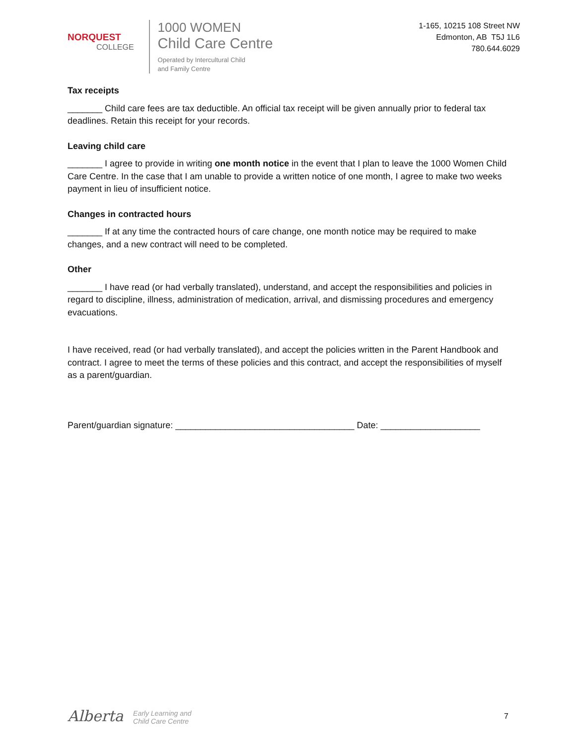NORQUEST
COLLEGE
1000 WOMEN
Child Care Centre
Operated by Intercultural Child
and Family Centre
1-165, 10215 108 Street NW
Edmonton, AB T5J 1L6
780.644.6029
Tax receipts
_______ Child care fees are tax deductible. An official tax receipt will be given annually prior to federal tax deadlines. Retain this receipt for your records.
Leaving child care
_______ I agree to provide in writing one month notice in the event that I plan to leave the 1000 Women Child Care Centre. In the case that I am unable to provide a written notice of one month, I agree to make two weeks payment in lieu of insufficient notice.
Changes in contracted hours
_______ If at any time the contracted hours of care change, one month notice may be required to make changes, and a new contract will need to be completed.
Other
_______ I have read (or had verbally translated), understand, and accept the responsibilities and policies in regard to discipline, illness, administration of medication, arrival, and dismissing procedures and emergency evacuations.
I have received, read (or had verbally translated), and accept the policies written in the Parent Handbook and contract. I agree to meet the terms of these policies and this contract, and accept the responsibilities of myself as a parent/guardian.
Parent/guardian signature: ____________________________________ Date: ____________________
Alberta Early Learning and
Child Care Centre
7